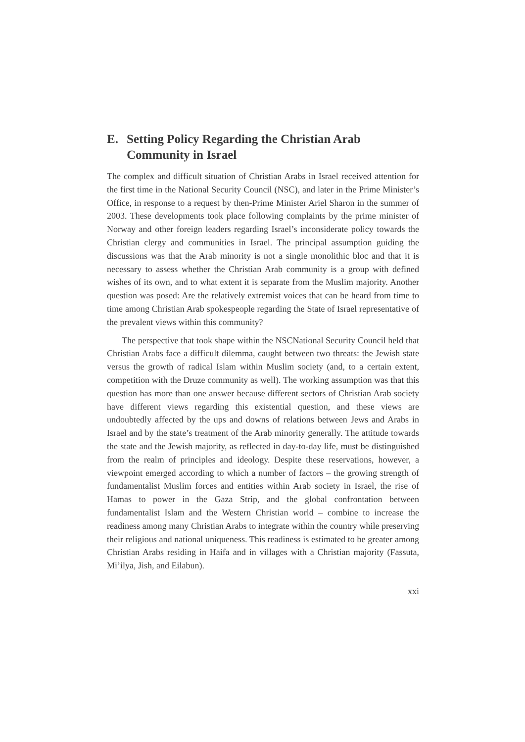E. Setting Policy Regarding the Christian Arab Community in Israel
The complex and difficult situation of Christian Arabs in Israel received attention for the first time in the National Security Council (NSC), and later in the Prime Minister’s Office, in response to a request by then-Prime Minister Ariel Sharon in the summer of 2003. These developments took place following complaints by the prime minister of Norway and other foreign leaders regarding Israel’s inconsiderate policy towards the Christian clergy and communities in Israel. The principal assumption guiding the discussions was that the Arab minority is not a single monolithic bloc and that it is necessary to assess whether the Christian Arab community is a group with defined wishes of its own, and to what extent it is separate from the Muslim majority. Another question was posed: Are the relatively extremist voices that can be heard from time to time among Christian Arab spokespeople regarding the State of Israel representative of the prevalent views within this community?
The perspective that took shape within the NSCNational Security Council held that Christian Arabs face a difficult dilemma, caught between two threats: the Jewish state versus the growth of radical Islam within Muslim society (and, to a certain extent, competition with the Druze community as well). The working assumption was that this question has more than one answer because different sectors of Christian Arab society have different views regarding this existential question, and these views are undoubtedly affected by the ups and downs of relations between Jews and Arabs in Israel and by the state’s treatment of the Arab minority generally. The attitude towards the state and the Jewish majority, as reflected in day-to-day life, must be distinguished from the realm of principles and ideology. Despite these reservations, however, a viewpoint emerged according to which a number of factors – the growing strength of fundamentalist Muslim forces and entities within Arab society in Israel, the rise of Hamas to power in the Gaza Strip, and the global confrontation between fundamentalist Islam and the Western Christian world – combine to increase the readiness among many Christian Arabs to integrate within the country while preserving their religious and national uniqueness. This readiness is estimated to be greater among Christian Arabs residing in Haifa and in villages with a Christian majority (Fassuta, Mi’ilya, Jish, and Eilabun).
xxi